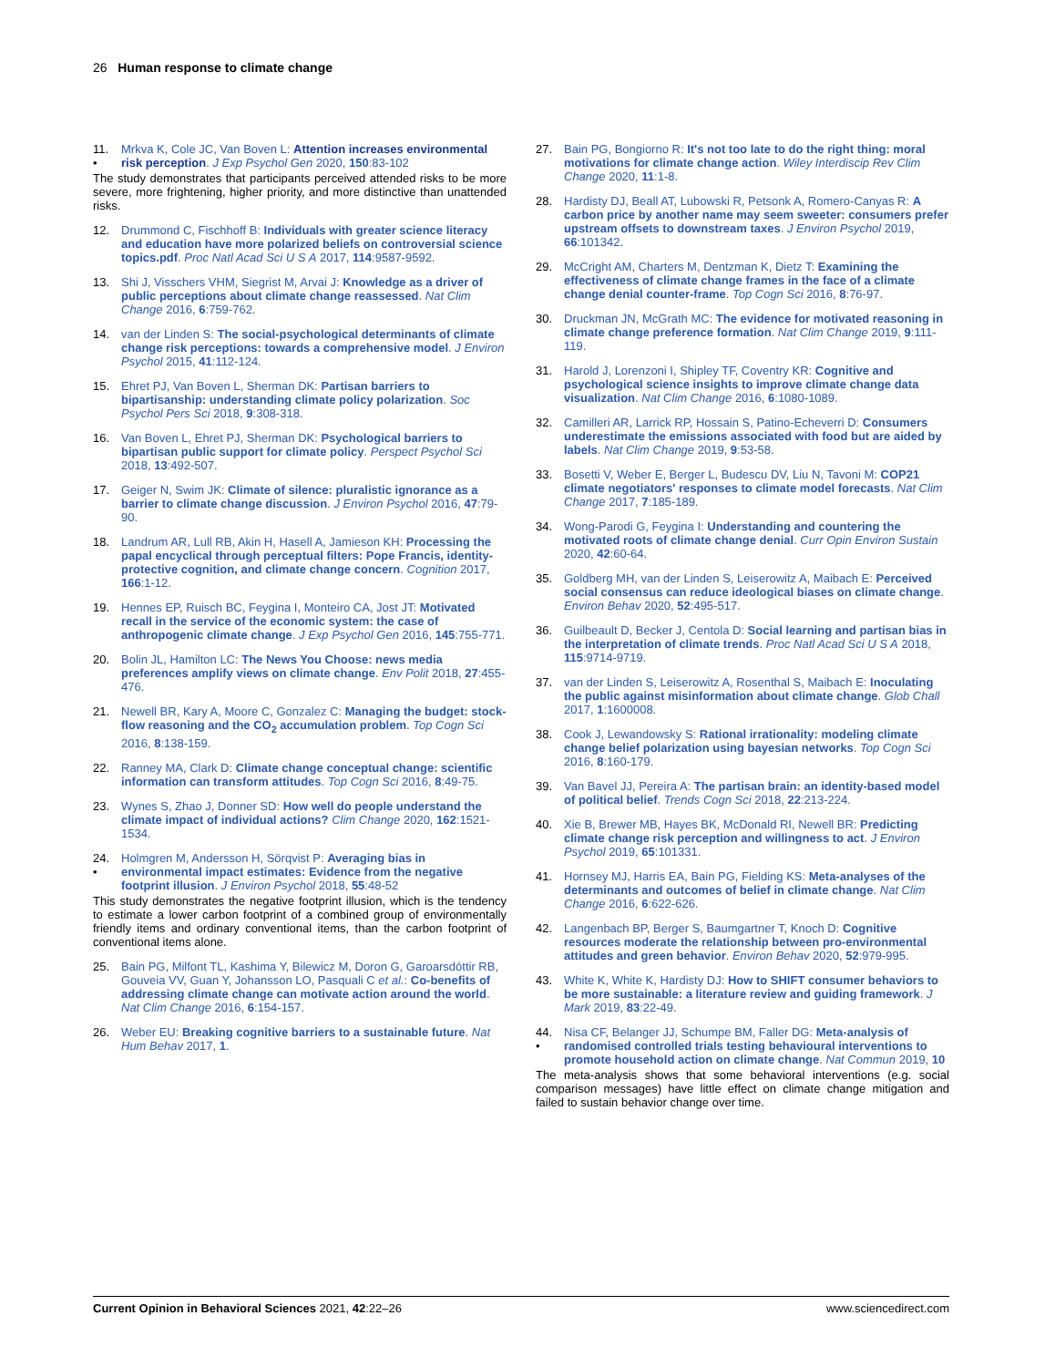26 Human response to climate change
11.
• Mrkva K, Cole JC, Van Boven L: Attention increases environmental risk perception. J Exp Psychol Gen 2020, 150:83-102
The study demonstrates that participants perceived attended risks to be more severe, more frightening, higher priority, and more distinctive than unattended risks.
12. Drummond C, Fischhoff B: Individuals with greater science literacy and education have more polarized beliefs on controversial science topics.pdf. Proc Natl Acad Sci U S A 2017, 114:9587-9592.
13. Shi J, Visschers VHM, Siegrist M, Arvai J: Knowledge as a driver of public perceptions about climate change reassessed. Nat Clim Change 2016, 6:759-762.
14. van der Linden S: The social-psychological determinants of climate change risk perceptions: towards a comprehensive model. J Environ Psychol 2015, 41:112-124.
15. Ehret PJ, Van Boven L, Sherman DK: Partisan barriers to bipartisanship: understanding climate policy polarization. Soc Psychol Pers Sci 2018, 9:308-318.
16. Van Boven L, Ehret PJ, Sherman DK: Psychological barriers to bipartisan public support for climate policy. Perspect Psychol Sci 2018, 13:492-507.
17. Geiger N, Swim JK: Climate of silence: pluralistic ignorance as a barrier to climate change discussion. J Environ Psychol 2016, 47:79-90.
18. Landrum AR, Lull RB, Akin H, Hasell A, Jamieson KH: Processing the papal encyclical through perceptual filters: Pope Francis, identity-protective cognition, and climate change concern. Cognition 2017, 166:1-12.
19. Hennes EP, Ruisch BC, Feygina I, Monteiro CA, Jost JT: Motivated recall in the service of the economic system: the case of anthropogenic climate change. J Exp Psychol Gen 2016, 145:755-771.
20. Bolin JL, Hamilton LC: The News You Choose: news media preferences amplify views on climate change. Env Polit 2018, 27:455-476.
21. Newell BR, Kary A, Moore C, Gonzalez C: Managing the budget: stock-flow reasoning and the CO<sub>2</sub> accumulation problem. Top Cogn Sci 2016, 8:138-159.
22. Ranney MA, Clark D: Climate change conceptual change: scientific information can transform attitudes. Top Cogn Sci 2016, 8:49-75.
23. Wynes S, Zhao J, Donner SD: How well do people understand the climate impact of individual actions? Clim Change 2020, 162:1521-1534.
24.
• Holmgren M, Andersson H, Sörqvist P: Averaging bias in environmental impact estimates: Evidence from the negative footprint illusion. J Environ Psychol 2018, 55:48-52
This study demonstrates the negative footprint illusion, which is the tendency to estimate a lower carbon footprint of a combined group of environmentally friendly items and ordinary conventional items, than the carbon footprint of conventional items alone.
25. Bain PG, Milfont TL, Kashima Y, Bilewicz M, Doron G, Garoarsdóttir RB, Gouveia VV, Guan Y, Johansson LO, Pasquali C et al.: Co-benefits of addressing climate change can motivate action around the world. Nat Clim Change 2016, 6:154-157.
26. Weber EU: Breaking cognitive barriers to a sustainable future. Nat Hum Behav 2017, 1.
27. Bain PG, Bongiorno R: It's not too late to do the right thing: moral motivations for climate change action. Wiley Interdiscip Rev Clim Change 2020, 11:1-8.
28. Hardisty DJ, Beall AT, Lubowski R, Petsonk A, Romero-Canyas R: A carbon price by another name may seem sweeter: consumers prefer upstream offsets to downstream taxes. J Environ Psychol 2019, 66:101342.
29. McCright AM, Charters M, Dentzman K, Dietz T: Examining the effectiveness of climate change frames in the face of a climate change denial counter-frame. Top Cogn Sci 2016, 8:76-97.
30. Druckman JN, McGrath MC: The evidence for motivated reasoning in climate change preference formation. Nat Clim Change 2019, 9:111-119.
31. Harold J, Lorenzoni I, Shipley TF, Coventry KR: Cognitive and psychological science insights to improve climate change data visualization. Nat Clim Change 2016, 6:1080-1089.
32. Camilleri AR, Larrick RP, Hossain S, Patino-Echeverri D: Consumers underestimate the emissions associated with food but are aided by labels. Nat Clim Change 2019, 9:53-58.
33. Bosetti V, Weber E, Berger L, Budescu DV, Liu N, Tavoni M: COP21 climate negotiators' responses to climate model forecasts. Nat Clim Change 2017, 7:185-189.
34. Wong-Parodi G, Feygina I: Understanding and countering the motivated roots of climate change denial. Curr Opin Environ Sustain 2020, 42:60-64.
35. Goldberg MH, van der Linden S, Leiserowitz A, Maibach E: Perceived social consensus can reduce ideological biases on climate change. Environ Behav 2020, 52:495-517.
36. Guilbeault D, Becker J, Centola D: Social learning and partisan bias in the interpretation of climate trends. Proc Natl Acad Sci U S A 2018, 115:9714-9719.
37. van der Linden S, Leiserowitz A, Rosenthal S, Maibach E: Inoculating the public against misinformation about climate change. Glob Chall 2017, 1:1600008.
38. Cook J, Lewandowsky S: Rational irrationality: modeling climate change belief polarization using bayesian networks. Top Cogn Sci 2016, 8:160-179.
39. Van Bavel JJ, Pereira A: The partisan brain: an identity-based model of political belief. Trends Cogn Sci 2018, 22:213-224.
40. Xie B, Brewer MB, Hayes BK, McDonald RI, Newell BR: Predicting climate change risk perception and willingness to act. J Environ Psychol 2019, 65:101331.
41. Hornsey MJ, Harris EA, Bain PG, Fielding KS: Meta-analyses of the determinants and outcomes of belief in climate change. Nat Clim Change 2016, 6:622-626.
42. Langenbach BP, Berger S, Baumgartner T, Knoch D: Cognitive resources moderate the relationship between pro-environmental attitudes and green behavior. Environ Behav 2020, 52:979-995.
43. White K, White K, Hardisty DJ: How to SHIFT consumer behaviors to be more sustainable: a literature review and guiding framework. J Mark 2019, 83:22-49.
44.
• Nisa CF, Belanger JJ, Schumpe BM, Faller DG: Meta-analysis of randomised controlled trials testing behavioural interventions to promote household action on climate change. Nat Commun 2019, 10
The meta-analysis shows that some behavioral interventions (e.g. social comparison messages) have little effect on climate change mitigation and failed to sustain behavior change over time.
Current Opinion in Behavioral Sciences 2021, 42:22–26 www.sciencedirect.com